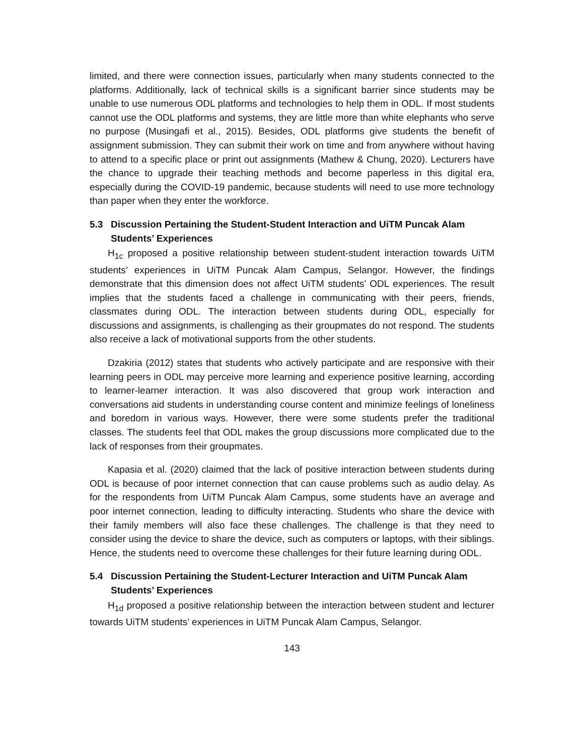limited, and there were connection issues, particularly when many students connected to the platforms. Additionally, lack of technical skills is a significant barrier since students may be unable to use numerous ODL platforms and technologies to help them in ODL. If most students cannot use the ODL platforms and systems, they are little more than white elephants who serve no purpose (Musingafi et al., 2015). Besides, ODL platforms give students the benefit of assignment submission. They can submit their work on time and from anywhere without having to attend to a specific place or print out assignments (Mathew & Chung, 2020). Lecturers have the chance to upgrade their teaching methods and become paperless in this digital era, especially during the COVID-19 pandemic, because students will need to use more technology than paper when they enter the workforce.
5.3 Discussion Pertaining the Student-Student Interaction and UiTM Puncak Alam Students’ Experiences
H<sub>1c</sub> proposed a positive relationship between student-student interaction towards UiTM students’ experiences in UiTM Puncak Alam Campus, Selangor. However, the findings demonstrate that this dimension does not affect UiTM students’ ODL experiences. The result implies that the students faced a challenge in communicating with their peers, friends, classmates during ODL. The interaction between students during ODL, especially for discussions and assignments, is challenging as their groupmates do not respond. The students also receive a lack of motivational supports from the other students.
Dzakiria (2012) states that students who actively participate and are responsive with their learning peers in ODL may perceive more learning and experience positive learning, according to learner-learner interaction. It was also discovered that group work interaction and conversations aid students in understanding course content and minimize feelings of loneliness and boredom in various ways. However, there were some students prefer the traditional classes. The students feel that ODL makes the group discussions more complicated due to the lack of responses from their groupmates.
Kapasia et al. (2020) claimed that the lack of positive interaction between students during ODL is because of poor internet connection that can cause problems such as audio delay. As for the respondents from UiTM Puncak Alam Campus, some students have an average and poor internet connection, leading to difficulty interacting. Students who share the device with their family members will also face these challenges. The challenge is that they need to consider using the device to share the device, such as computers or laptops, with their siblings. Hence, the students need to overcome these challenges for their future learning during ODL.
5.4 Discussion Pertaining the Student-Lecturer Interaction and UiTM Puncak Alam Students’ Experiences
H<sub>1d</sub> proposed a positive relationship between the interaction between student and lecturer towards UiTM students’ experiences in UiTM Puncak Alam Campus, Selangor.
143